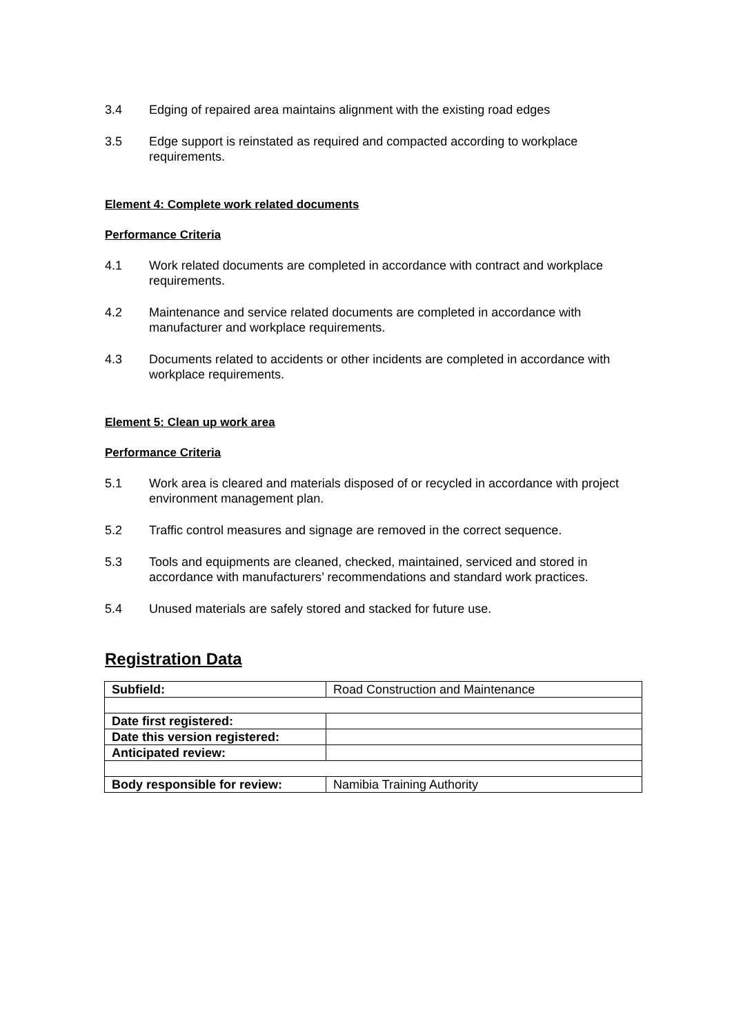3.4 Edging of repaired area maintains alignment with the existing road edges
3.5 Edge support is reinstated as required and compacted according to workplace requirements.
Element 4: Complete work related documents
Performance Criteria
4.1 Work related documents are completed in accordance with contract and workplace requirements.
4.2 Maintenance and service related documents are completed in accordance with manufacturer and workplace requirements.
4.3 Documents related to accidents or other incidents are completed in accordance with workplace requirements.
Element 5: Clean up work area
Performance Criteria
5.1 Work area is cleared and materials disposed of or recycled in accordance with project environment management plan.
5.2 Traffic control measures and signage are removed in the correct sequence.
5.3 Tools and equipments are cleaned, checked, maintained, serviced and stored in accordance with manufacturers’ recommendations and standard work practices.
5.4 Unused materials are safely stored and stacked for future use.
Registration Data
| Subfield: | Road Construction and Maintenance |
| Date first registered: | |
| Date this version registered: | |
| Anticipated review: | |
| Body responsible for review: | Namibia Training Authority |